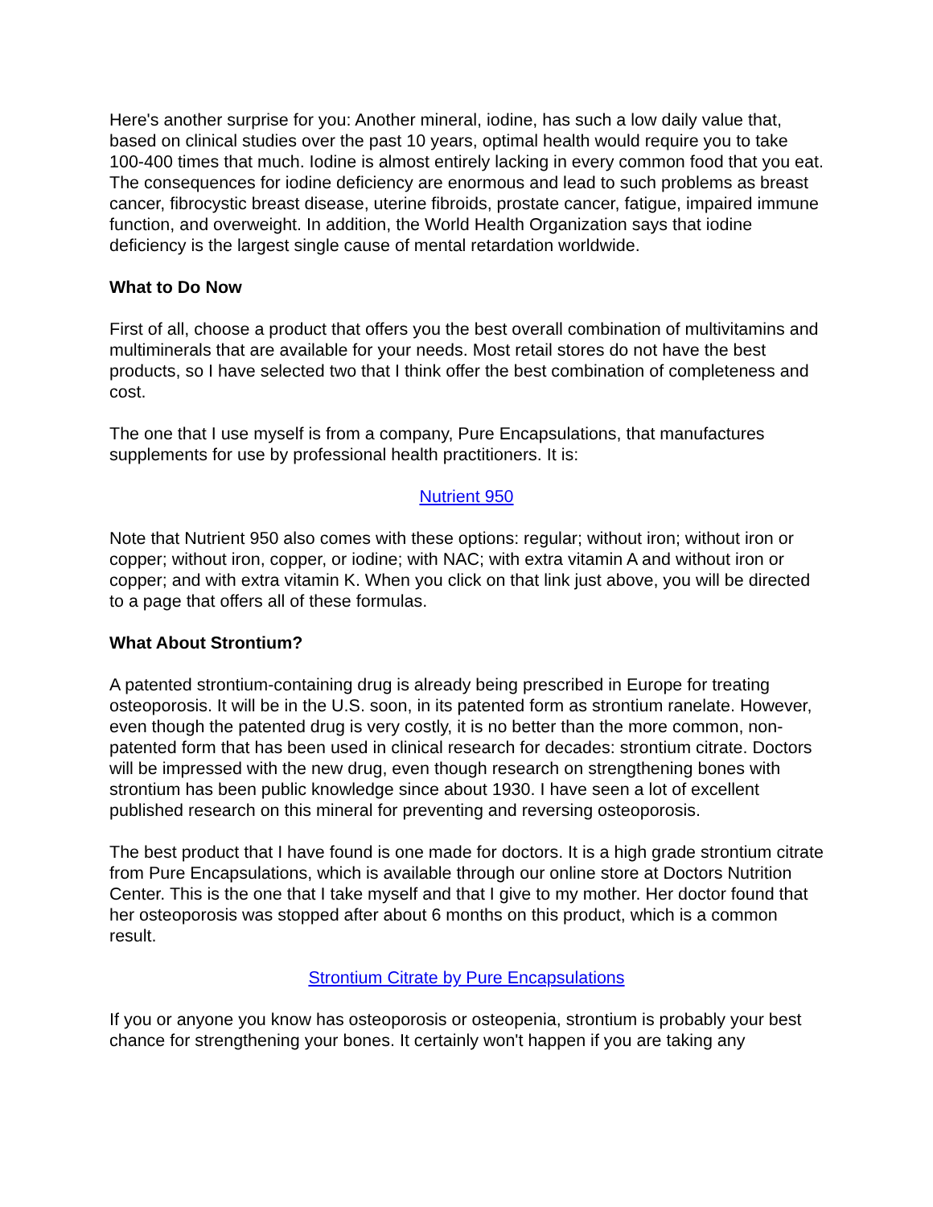Here's another surprise for you: Another mineral, iodine, has such a low daily value that, based on clinical studies over the past 10 years, optimal health would require you to take 100-400 times that much. Iodine is almost entirely lacking in every common food that you eat. The consequences for iodine deficiency are enormous and lead to such problems as breast cancer, fibrocystic breast disease, uterine fibroids, prostate cancer, fatigue, impaired immune function, and overweight. In addition, the World Health Organization says that iodine deficiency is the largest single cause of mental retardation worldwide.
What to Do Now
First of all, choose a product that offers you the best overall combination of multivitamins and multiminerals that are available for your needs. Most retail stores do not have the best products, so I have selected two that I think offer the best combination of completeness and cost.
The one that I use myself is from a company, Pure Encapsulations, that manufactures supplements for use by professional health practitioners. It is:
Nutrient 950
Note that Nutrient 950 also comes with these options: regular; without iron; without iron or copper; without iron, copper, or iodine; with NAC; with extra vitamin A and without iron or copper; and with extra vitamin K. When you click on that link just above, you will be directed to a page that offers all of these formulas.
What About Strontium?
A patented strontium-containing drug is already being prescribed in Europe for treating osteoporosis. It will be in the U.S. soon, in its patented form as strontium ranelate. However, even though the patented drug is very costly, it is no better than the more common, non-patented form that has been used in clinical research for decades: strontium citrate. Doctors will be impressed with the new drug, even though research on strengthening bones with strontium has been public knowledge since about 1930. I have seen a lot of excellent published research on this mineral for preventing and reversing osteoporosis.
The best product that I have found is one made for doctors. It is a high grade strontium citrate from Pure Encapsulations, which is available through our online store at Doctors Nutrition Center. This is the one that I take myself and that I give to my mother. Her doctor found that her osteoporosis was stopped after about 6 months on this product, which is a common result.
Strontium Citrate by Pure Encapsulations
If you or anyone you know has osteoporosis or osteopenia, strontium is probably your best chance for strengthening your bones. It certainly won't happen if you are taking any